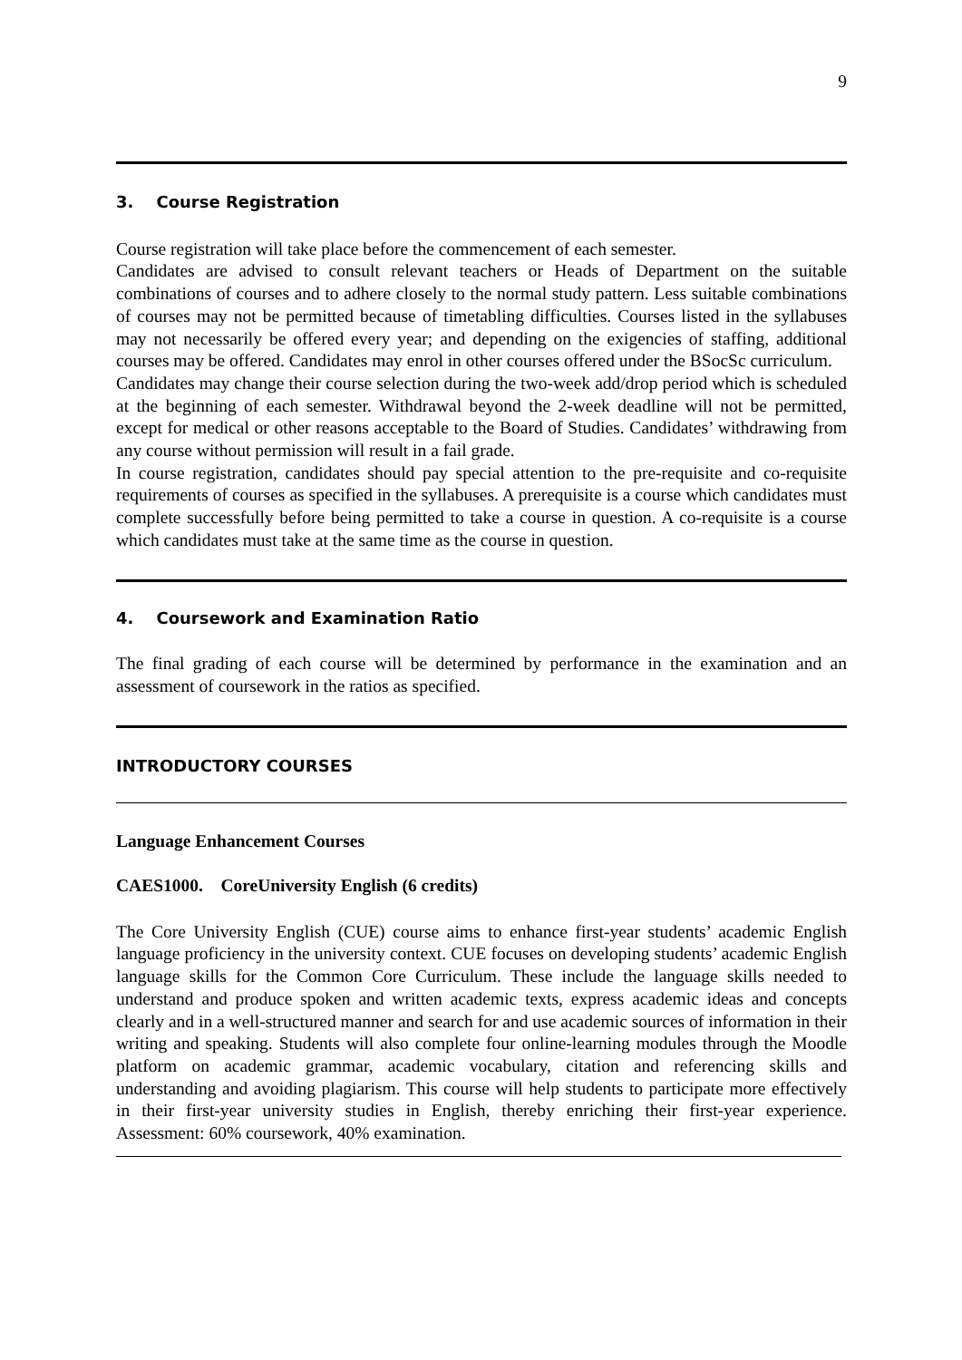9
3. Course Registration
Course registration will take place before the commencement of each semester.
Candidates are advised to consult relevant teachers or Heads of Department on the suitable combinations of courses and to adhere closely to the normal study pattern. Less suitable combinations of courses may not be permitted because of timetabling difficulties. Courses listed in the syllabuses may not necessarily be offered every year; and depending on the exigencies of staffing, additional courses may be offered. Candidates may enrol in other courses offered under the BSocSc curriculum.
Candidates may change their course selection during the two-week add/drop period which is scheduled at the beginning of each semester. Withdrawal beyond the 2-week deadline will not be permitted, except for medical or other reasons acceptable to the Board of Studies. Candidates’ withdrawing from any course without permission will result in a fail grade.
In course registration, candidates should pay special attention to the pre-requisite and co-requisite requirements of courses as specified in the syllabuses. A prerequisite is a course which candidates must complete successfully before being permitted to take a course in question. A co-requisite is a course which candidates must take at the same time as the course in question.
4. Coursework and Examination Ratio
The final grading of each course will be determined by performance in the examination and an assessment of coursework in the ratios as specified.
INTRODUCTORY COURSES
Language Enhancement Courses
CAES1000. CoreUniversity English (6 credits)
The Core University English (CUE) course aims to enhance first-year students’ academic English language proficiency in the university context. CUE focuses on developing students’ academic English language skills for the Common Core Curriculum. These include the language skills needed to understand and produce spoken and written academic texts, express academic ideas and concepts clearly and in a well-structured manner and search for and use academic sources of information in their writing and speaking. Students will also complete four online-learning modules through the Moodle platform on academic grammar, academic vocabulary, citation and referencing skills and understanding and avoiding plagiarism. This course will help students to participate more effectively in their first-year university studies in English, thereby enriching their first-year experience. Assessment: 60% coursework, 40% examination.